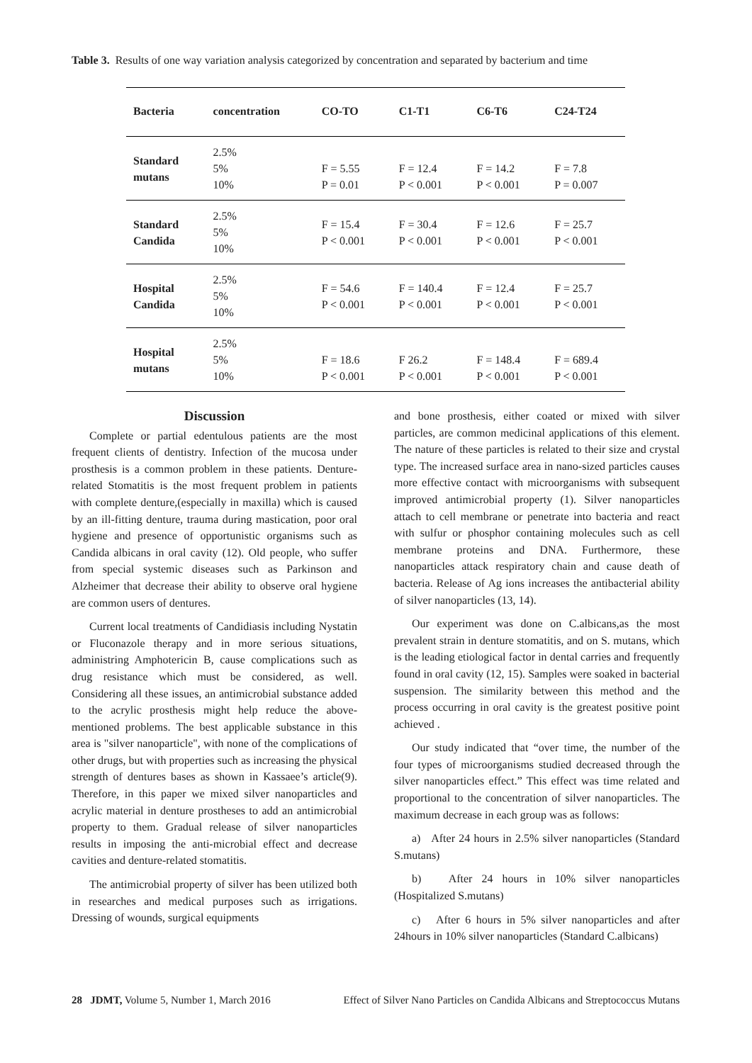Table 3. Results of one way variation analysis categorized by concentration and separated by bacterium and time
| Bacteria | concentration | CO-TO | C1-T1 | C6-T6 | C24-T24 |
| --- | --- | --- | --- | --- | --- |
| Standard mutans | 2.5% 5% 10% | F = 5.55 P = 0.01 | F = 12.4 P < 0.001 | F = 14.2 P < 0.001 | F = 7.8 P = 0.007 |
| Standard Candida | 2.5% 5% 10% | F = 15.4 P < 0.001 | F = 30.4 P < 0.001 | F = 12.6 P < 0.001 | F = 25.7 P < 0.001 |
| Hospital Candida | 2.5% 5% 10% | F = 54.6 P < 0.001 | F = 140.4 P < 0.001 | F = 12.4 P < 0.001 | F = 25.7 P < 0.001 |
| Hospital mutans | 2.5% 5% 10% | F = 18.6 P < 0.001 | F 26.2 P < 0.001 | F = 148.4 P < 0.001 | F = 689.4 P < 0.001 |
Discussion
Complete or partial edentulous patients are the most frequent clients of dentistry. Infection of the mucosa under prosthesis is a common problem in these patients. Denture-related Stomatitis is the most frequent problem in patients with complete denture,(especially in maxilla) which is caused by an ill-fitting denture, trauma during mastication, poor oral hygiene and presence of opportunistic organisms such as Candida albicans in oral cavity (12). Old people, who suffer from special systemic diseases such as Parkinson and Alzheimer that decrease their ability to observe oral hygiene are common users of dentures.
Current local treatments of Candidiasis including Nystatin or Fluconazole therapy and in more serious situations, administring Amphotericin B, cause complications such as drug resistance which must be considered, as well. Considering all these issues, an antimicrobial substance added to the acrylic prosthesis might help reduce the above-mentioned problems. The best applicable substance in this area is "silver nanoparticle", with none of the complications of other drugs, but with properties such as increasing the physical strength of dentures bases as shown in Kassaee’s article(9). Therefore, in this paper we mixed silver nanoparticles and acrylic material in denture prostheses to add an antimicrobial property to them. Gradual release of silver nanoparticles results in imposing the anti-microbial effect and decrease cavities and denture-related stomatitis.
The antimicrobial property of silver has been utilized both in researches and medical purposes such as irrigations. Dressing of wounds, surgical equipments
and bone prosthesis, either coated or mixed with silver particles, are common medicinal applications of this element. The nature of these particles is related to their size and crystal type. The increased surface area in nano-sized particles causes more effective contact with microorganisms with subsequent improved antimicrobial property (1). Silver nanoparticles attach to cell membrane or penetrate into bacteria and react with sulfur or phosphor containing molecules such as cell membrane proteins and DNA. Furthermore, these nanoparticles attack respiratory chain and cause death of bacteria. Release of Ag ions increases the antibacterial ability of silver nanoparticles (13, 14).
Our experiment was done on C.albicans,as the most prevalent strain in denture stomatitis, and on S. mutans, which is the leading etiological factor in dental carries and frequently found in oral cavity (12, 15). Samples were soaked in bacterial suspension. The similarity between this method and the process occurring in oral cavity is the greatest positive point achieved .
Our study indicated that “over time, the number of the four types of microorganisms studied decreased through the silver nanoparticles effect.” This effect was time related and proportional to the concentration of silver nanoparticles. The maximum decrease in each group was as follows:
a) After 24 hours in 2.5% silver nanoparticles (Standard S.mutans)
b) After 24 hours in 10% silver nanoparticles (Hospitalized S.mutans)
c) After 6 hours in 5% silver nanoparticles and after 24hours in 10% silver nanoparticles (Standard C.albicans)
28 JDMT, Volume 5, Number 1, March 2016 Effect of Silver Nano Particles on Candida Albicans and Streptococcus Mutans